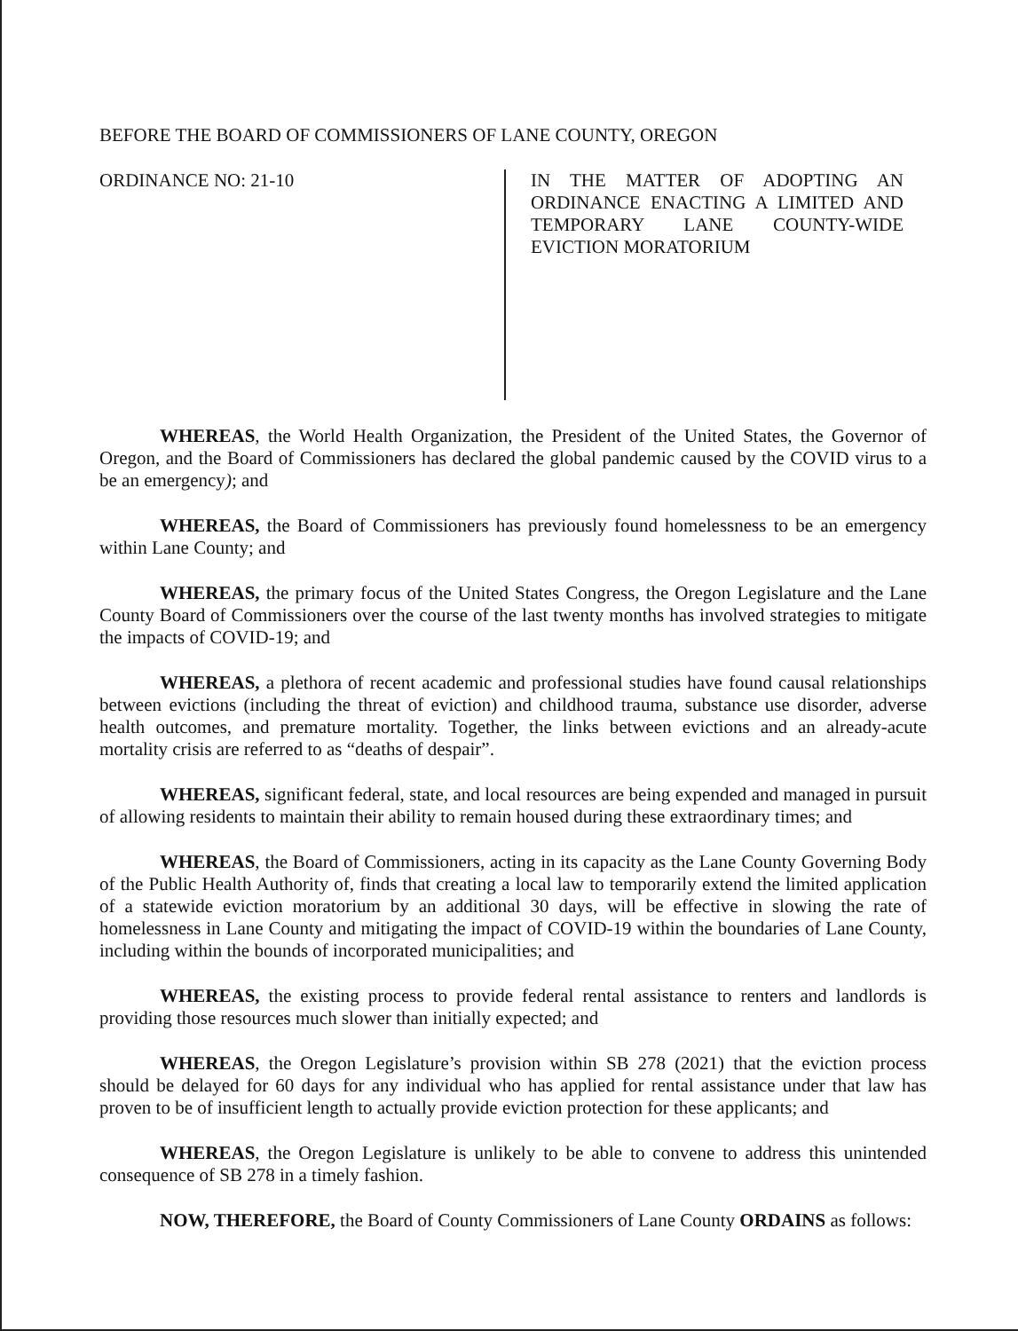BEFORE THE BOARD OF COMMISSIONERS OF LANE COUNTY, OREGON
ORDINANCE NO: 21-10
IN THE MATTER OF ADOPTING AN ORDINANCE ENACTING A LIMITED AND TEMPORARY LANE COUNTY-WIDE EVICTION MORATORIUM
WHEREAS, the World Health Organization, the President of the United States, the Governor of Oregon, and the Board of Commissioners has declared the global pandemic caused by the COVID virus to a be an emergency); and
WHEREAS, the Board of Commissioners has previously found homelessness to be an emergency within Lane County; and
WHEREAS, the primary focus of the United States Congress, the Oregon Legislature and the Lane County Board of Commissioners over the course of the last twenty months has involved strategies to mitigate the impacts of COVID-19; and
WHEREAS, a plethora of recent academic and professional studies have found causal relationships between evictions (including the threat of eviction) and childhood trauma, substance use disorder, adverse health outcomes, and premature mortality. Together, the links between evictions and an already-acute mortality crisis are referred to as “deaths of despair”.
WHEREAS, significant federal, state, and local resources are being expended and managed in pursuit of allowing residents to maintain their ability to remain housed during these extraordinary times; and
WHEREAS, the Board of Commissioners, acting in its capacity as the Lane County Governing Body of the Public Health Authority of, finds that creating a local law to temporarily extend the limited application of a statewide eviction moratorium by an additional 30 days, will be effective in slowing the rate of homelessness in Lane County and mitigating the impact of COVID-19 within the boundaries of Lane County, including within the bounds of incorporated municipalities; and
WHEREAS, the existing process to provide federal rental assistance to renters and landlords is providing those resources much slower than initially expected; and
WHEREAS, the Oregon Legislature’s provision within SB 278 (2021) that the eviction process should be delayed for 60 days for any individual who has applied for rental assistance under that law has proven to be of insufficient length to actually provide eviction protection for these applicants; and
WHEREAS, the Oregon Legislature is unlikely to be able to convene to address this unintended consequence of SB 278 in a timely fashion.
NOW, THEREFORE, the Board of County Commissioners of Lane County ORDAINS as follows: